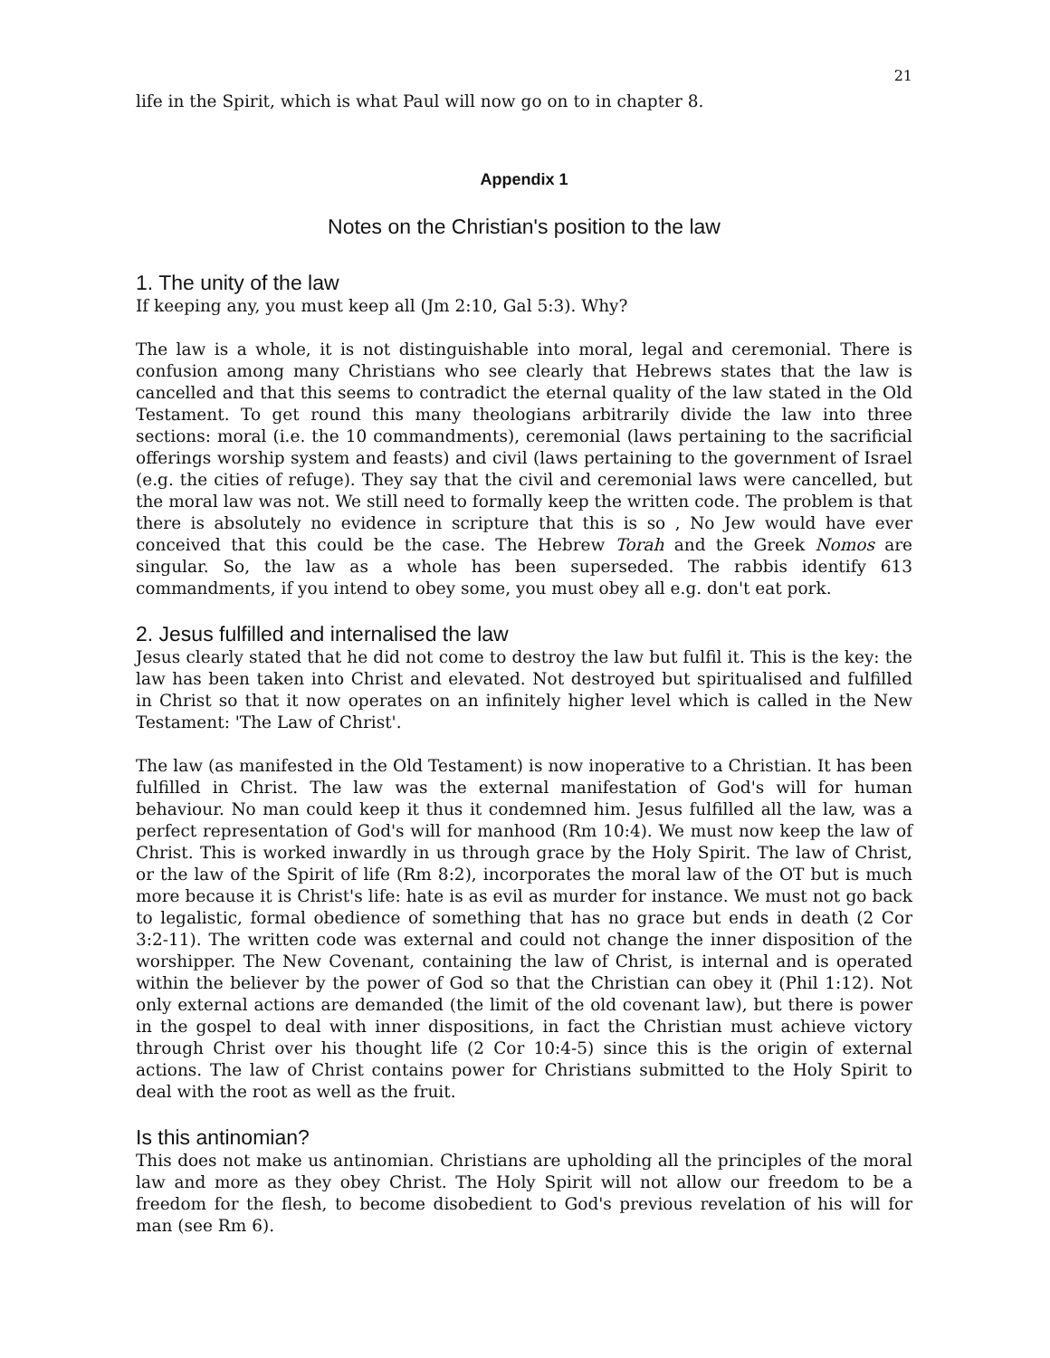21
life in the Spirit, which is what Paul will now go on to in chapter 8.
Appendix 1
Notes on the Christian's position to the law
1. The unity of the law
If keeping any, you must keep all (Jm 2:10, Gal 5:3). Why?
The law is a whole, it is not distinguishable into moral, legal and ceremonial. There is confusion among many Christians who see clearly that Hebrews states that the law is cancelled and that this seems to contradict the eternal quality of the law stated in the Old Testament. To get round this many theologians arbitrarily divide the law into three sections: moral (i.e. the 10 commandments), ceremonial (laws pertaining to the sacrificial offerings worship system and feasts) and civil (laws pertaining to the government of Israel (e.g. the cities of refuge). They say that the civil and ceremonial laws were cancelled, but the moral law was not. We still need to formally keep the written code. The problem is that there is absolutely no evidence in scripture that this is so , No Jew would have ever conceived that this could be the case. The Hebrew Torah and the Greek Nomos are singular. So, the law as a whole has been superseded. The rabbis identify 613 commandments, if you intend to obey some, you must obey all e.g. don't eat pork.
2. Jesus fulfilled and internalised the law
Jesus clearly stated that he did not come to destroy the law but fulfil it. This is the key: the law has been taken into Christ and elevated. Not destroyed but spiritualised and fulfilled in Christ so that it now operates on an infinitely higher level which is called in the New Testament: 'The Law of Christ'.
The law (as manifested in the Old Testament) is now inoperative to a Christian. It has been fulfilled in Christ. The law was the external manifestation of God's will for human behaviour. No man could keep it thus it condemned him. Jesus fulfilled all the law, was a perfect representation of God's will for manhood (Rm 10:4). We must now keep the law of Christ. This is worked inwardly in us through grace by the Holy Spirit. The law of Christ, or the law of the Spirit of life (Rm 8:2), incorporates the moral law of the OT but is much more because it is Christ's life: hate is as evil as murder for instance. We must not go back to legalistic, formal obedience of something that has no grace but ends in death (2 Cor 3:2-11). The written code was external and could not change the inner disposition of the worshipper. The New Covenant, containing the law of Christ, is internal and is operated within the believer by the power of God so that the Christian can obey it (Phil 1:12). Not only external actions are demanded (the limit of the old covenant law), but there is power in the gospel to deal with inner dispositions, in fact the Christian must achieve victory through Christ over his thought life (2 Cor 10:4-5) since this is the origin of external actions. The law of Christ contains power for Christians submitted to the Holy Spirit to deal with the root as well as the fruit.
Is this antinomian?
This does not make us antinomian. Christians are upholding all the principles of the moral law and more as they obey Christ. The Holy Spirit will not allow our freedom to be a freedom for the flesh, to become disobedient to God's previous revelation of his will for man (see Rm 6).